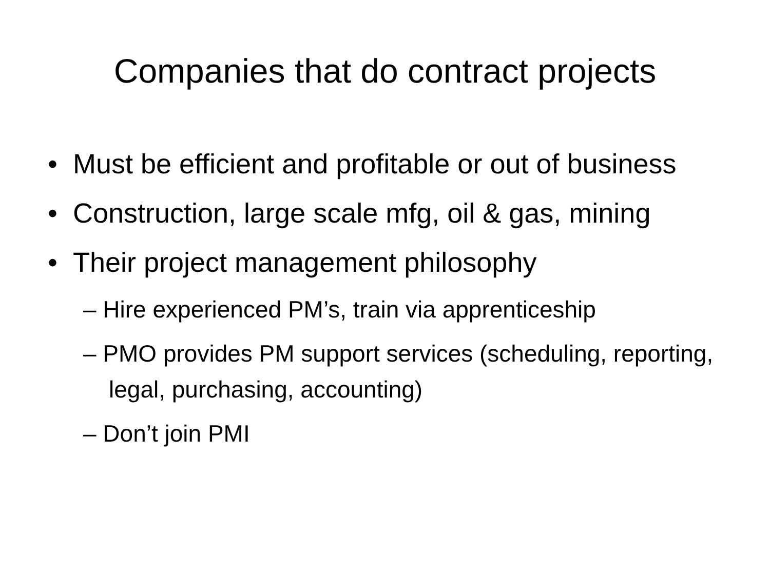Companies that do contract projects
• Must be efficient and profitable or out of business
• Construction, large scale mfg, oil & gas, mining
• Their project management philosophy
– Hire experienced PM’s, train via apprenticeship
– PMO provides PM support services (scheduling, reporting, legal, purchasing, accounting)
– Don’t join PMI